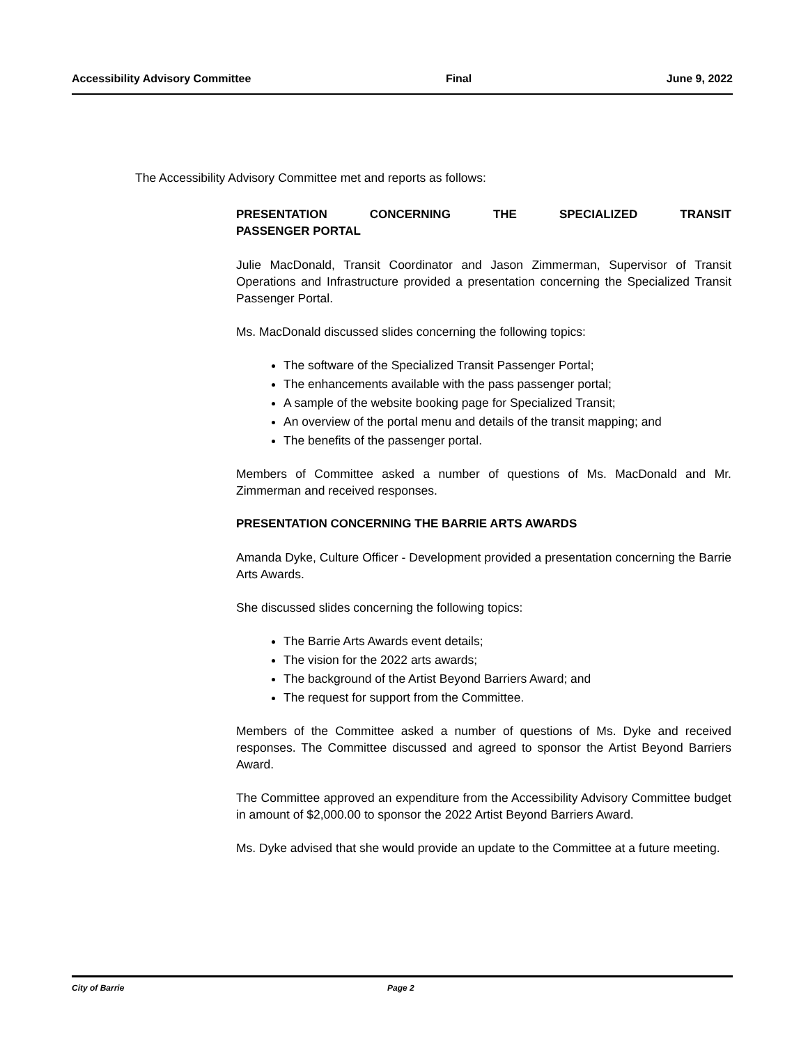Accessibility Advisory Committee Final June 9, 2022
The Accessibility Advisory Committee met and reports as follows:
PRESENTATION CONCERNING THE SPECIALIZED TRANSIT PASSENGER PORTAL
Julie MacDonald, Transit Coordinator and Jason Zimmerman, Supervisor of Transit Operations and Infrastructure provided a presentation concerning the Specialized Transit Passenger Portal.
Ms. MacDonald discussed slides concerning the following topics:
The software of the Specialized Transit Passenger Portal;
The enhancements available with the pass passenger portal;
A sample of the website booking page for Specialized Transit;
An overview of the portal menu and details of the transit mapping; and
The benefits of the passenger portal.
Members of Committee asked a number of questions of Ms. MacDonald and Mr. Zimmerman and received responses.
PRESENTATION CONCERNING THE BARRIE ARTS AWARDS
Amanda Dyke, Culture Officer - Development provided a presentation concerning the Barrie Arts Awards.
She discussed slides concerning the following topics:
The Barrie Arts Awards event details;
The vision for the 2022 arts awards;
The background of the Artist Beyond Barriers Award; and
The request for support from the Committee.
Members of the Committee asked a number of questions of Ms. Dyke and received responses. The Committee discussed and agreed to sponsor the Artist Beyond Barriers Award.
The Committee approved an expenditure from the Accessibility Advisory Committee budget in amount of $2,000.00 to sponsor the 2022 Artist Beyond Barriers Award.
Ms. Dyke advised that she would provide an update to the Committee at a future meeting.
City of Barrie Page 2